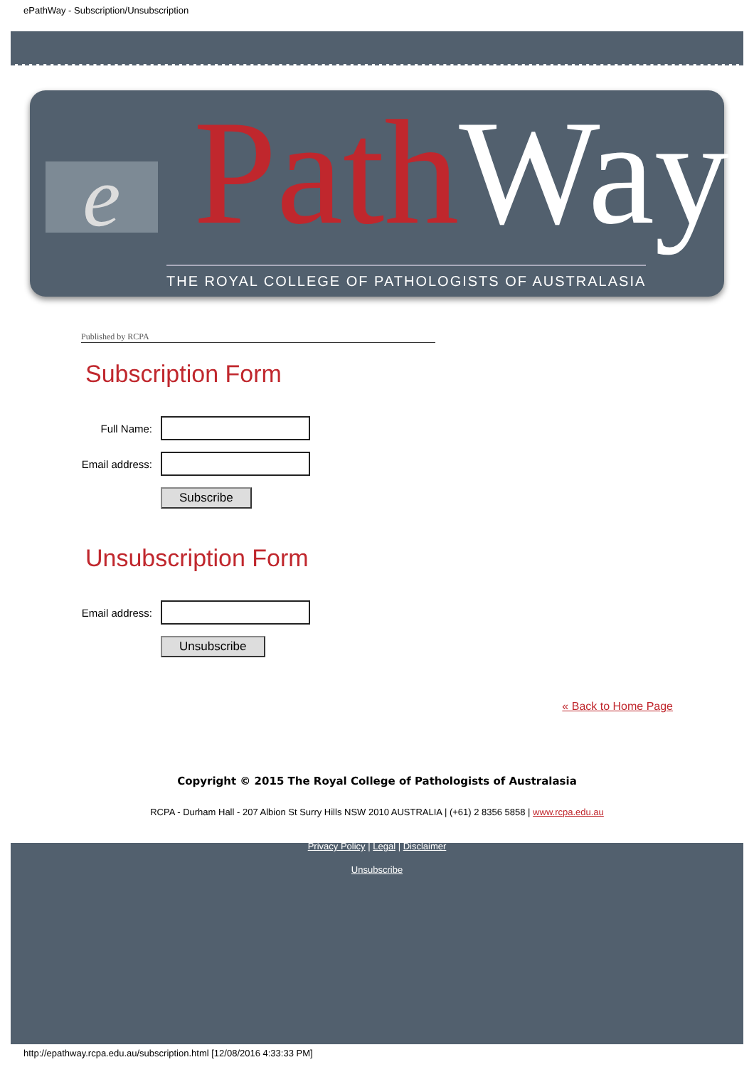ePathWay - Subscription/Unsubscription
e Path Way
THE ROYAL COLLEGE OF PATHOLOGISTS OF AUSTRALASIA
Published by RCPA
Subscription Form
Full Name:
Email address:
Subscribe
Unsubscription Form
Email address:
Unsubscribe
« Back to Home Page
Copyright © 2015 The Royal College of Pathologists of Australasia
RCPA - Durham Hall - 207 Albion St Surry Hills NSW 2010 AUSTRALIA | (+61) 2 8356 5858 | www.rcpa.edu.au
Privacy Policy | Legal | Disclaimer
Unsubscribe
http://epathway.rcpa.edu.au/subscription.html [12/08/2016 4:33:33 PM]